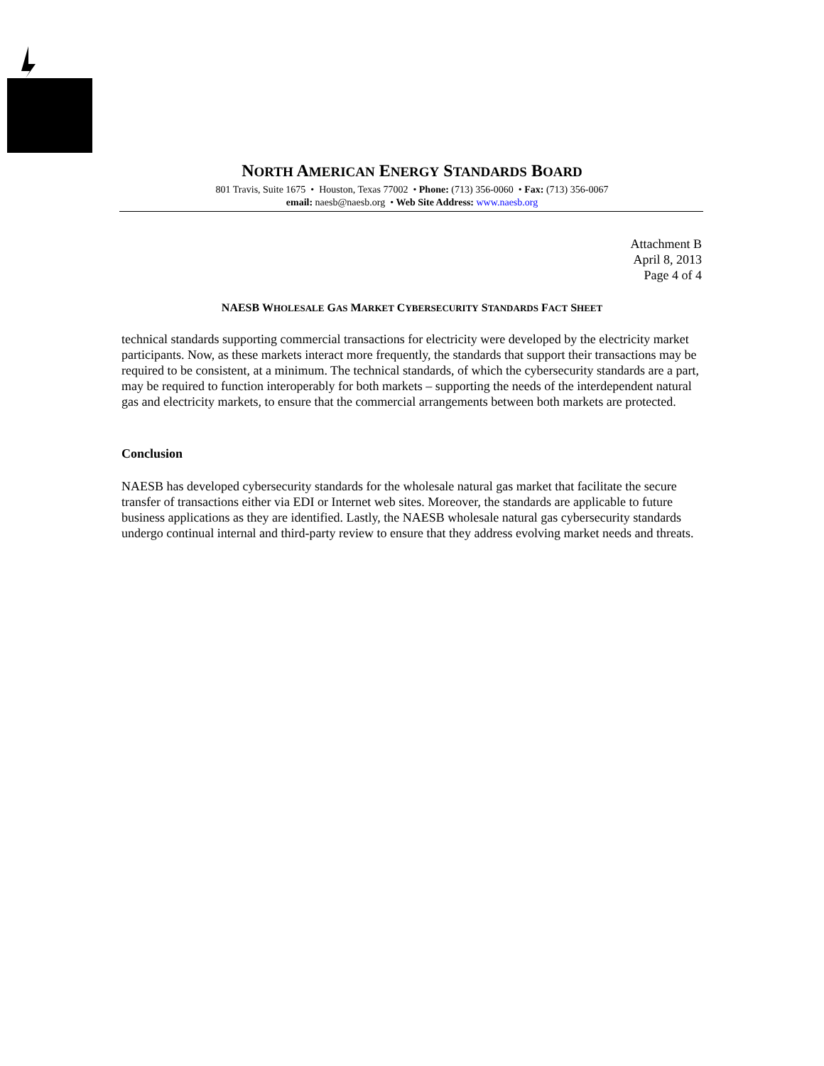NORTH AMERICAN ENERGY STANDARDS BOARD
801 Travis, Suite 1675 • Houston, Texas 77002 • Phone: (713) 356-0060 • Fax: (713) 356-0067
email: naesb@naesb.org • Web Site Address: www.naesb.org
Attachment B
April 8, 2013
Page 4 of 4
NAESB WHOLESALE GAS MARKET CYBERSECURITY STANDARDS FACT SHEET
technical standards supporting commercial transactions for electricity were developed by the electricity market participants. Now, as these markets interact more frequently, the standards that support their transactions may be required to be consistent, at a minimum. The technical standards, of which the cybersecurity standards are a part, may be required to function interoperably for both markets – supporting the needs of the interdependent natural gas and electricity markets, to ensure that the commercial arrangements between both markets are protected.
Conclusion
NAESB has developed cybersecurity standards for the wholesale natural gas market that facilitate the secure transfer of transactions either via EDI or Internet web sites. Moreover, the standards are applicable to future business applications as they are identified. Lastly, the NAESB wholesale natural gas cybersecurity standards undergo continual internal and third-party review to ensure that they address evolving market needs and threats.